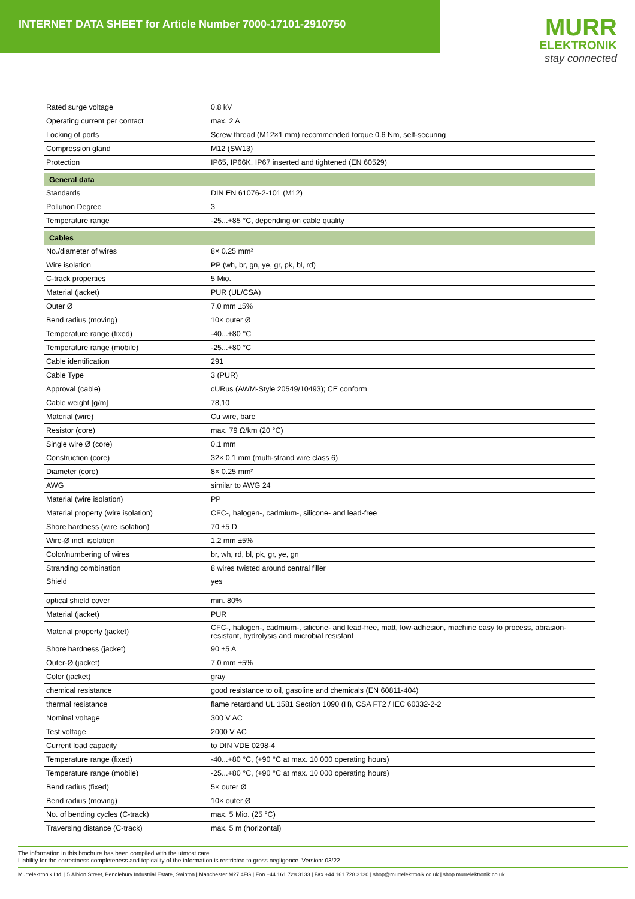INTERNET DATA SHEET for Article Number 7000-17101-2910750
MURR
ELEKTRONIK
stay connected
| Rated surge voltage | 0.8 kV |
| Operating current per contact | max. 2 A |
| Locking of ports | Screw thread (M12×1 mm) recommended torque 0.6 Nm, self-securing |
| Compression gland | M12 (SW13) |
| Protection | IP65, IP66K, IP67 inserted and tightened (EN 60529) |
| General data | |
| Standards | DIN EN 61076-2-101 (M12) |
| Pollution Degree | 3 |
| Temperature range | -25...+85 °C, depending on cable quality |
| Cables | |
| No./diameter of wires | 8× 0.25 mm² |
| Wire isolation | PP (wh, br, gn, ye, gr, pk, bl, rd) |
| C-track properties | 5 Mio. |
| Material (jacket) | PUR (UL/CSA) |
| Outer Ø | 7.0 mm ±5% |
| Bend radius (moving) | 10× outer Ø |
| Temperature range (fixed) | -40...+80 °C |
| Temperature range (mobile) | -25...+80 °C |
| Cable identification | 291 |
| Cable Type | 3 (PUR) |
| Approval (cable) | cURus (AWM-Style 20549/10493); CE conform |
| Cable weight [g/m] | 78,10 |
| Material (wire) | Cu wire, bare |
| Resistor (core) | max. 79 Ω/km (20 °C) |
| Single wire Ø (core) | 0.1 mm |
| Construction (core) | 32× 0.1 mm (multi-strand wire class 6) |
| Diameter (core) | 8× 0.25 mm² |
| AWG | similar to AWG 24 |
| Material (wire isolation) | PP |
| Material property (wire isolation) | CFC-, halogen-, cadmium-, silicone- and lead-free |
| Shore hardness (wire isolation) | 70 ±5 D |
| Wire-Ø incl. isolation | 1.2 mm ±5% |
| Color/numbering of wires | br, wh, rd, bl, pk, gr, ye, gn |
| Stranding combination | 8 wires twisted around central filler |
| Shield | yes |
| optical shield cover | min. 80% |
| Material (jacket) | PUR |
| Material property (jacket) | CFC-, halogen-, cadmium-, silicone- and lead-free, matt, low-adhesion, machine easy to process, abrasion-resistant, hydrolysis and microbial resistant |
| Shore hardness (jacket) | 90 ±5 A |
| Outer-Ø (jacket) | 7.0 mm ±5% |
| Color (jacket) | gray |
| chemical resistance | good resistance to oil, gasoline and chemicals (EN 60811-404) |
| thermal resistance | flame retardand UL 1581 Section 1090 (H), CSA FT2 / IEC 60332-2-2 |
| Nominal voltage | 300 V AC |
| Test voltage | 2000 V AC |
| Current load capacity | to DIN VDE 0298-4 |
| Temperature range (fixed) | -40...+80 °C, (+90 °C at max. 10 000 operating hours) |
| Temperature range (mobile) | -25...+80 °C, (+90 °C at max. 10 000 operating hours) |
| Bend radius (fixed) | 5× outer Ø |
| Bend radius (moving) | 10× outer Ø |
| No. of bending cycles (C-track) | max. 5 Mio. (25 °C) |
| Traversing distance (C-track) | max. 5 m (horizontal) |
The information in this brochure has been compiled with the utmost care.
Liability for the correctness completeness and topicality of the information is restricted to gross negligence. Version: 03/22
Murrelektronik Ltd. | 5 Albion Street, Pendlebury Industrial Estate, Swinton | Manchester M27 4FG | Fon +44 161 728 3133 | Fax +44 161 728 3130 | shop@murrelektronik.co.uk | shop.murrelektronik.co.uk